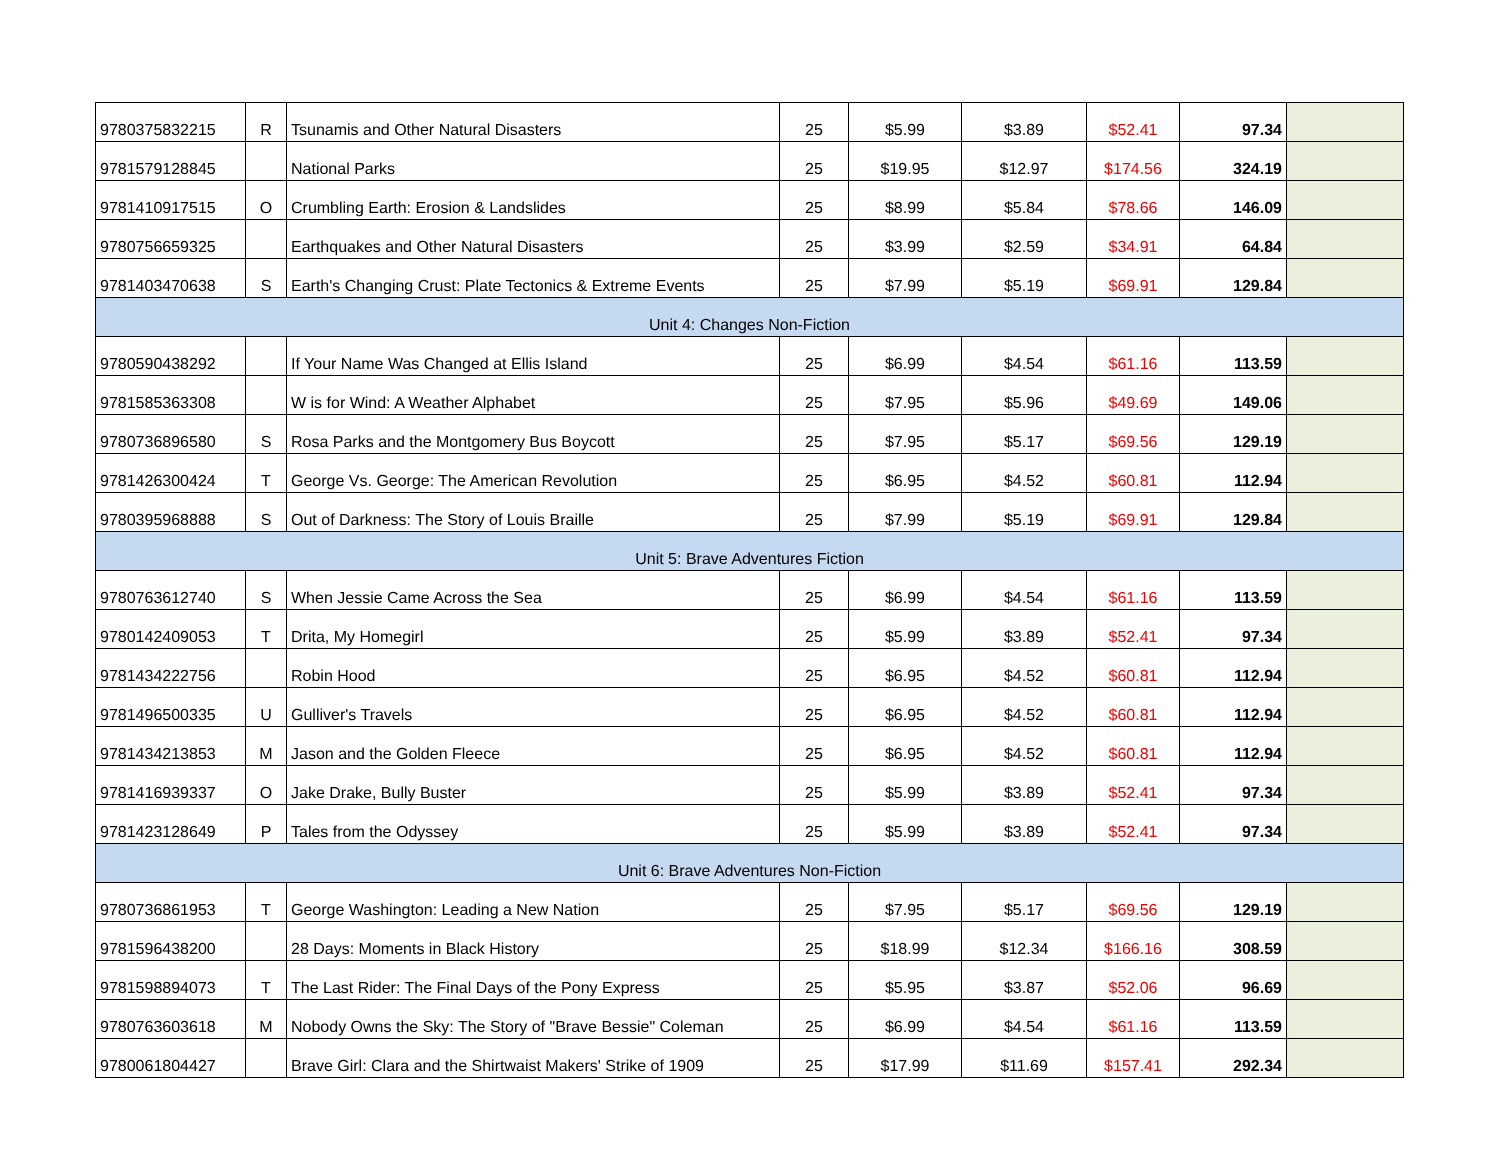| 9780375832215 | R | Tsunamis and Other Natural Disasters | 25 | $5.99 | $3.89 | $52.41 | 97.34 | |
| 9781579128845 | | National Parks | 25 | $19.95 | $12.97 | $174.56 | 324.19 | |
| 9781410917515 | O | Crumbling Earth: Erosion & Landslides | 25 | $8.99 | $5.84 | $78.66 | 146.09 | |
| 9780756659325 | | Earthquakes and Other Natural Disasters | 25 | $3.99 | $2.59 | $34.91 | 64.84 | |
| 9781403470638 | S | Earth's Changing Crust: Plate Tectonics & Extreme Events | 25 | $7.99 | $5.19 | $69.91 | 129.84 | |
| Unit 4: Changes Non-Fiction | | | | | | | | |
| 9780590438292 | | If Your Name Was Changed at Ellis Island | 25 | $6.99 | $4.54 | $61.16 | 113.59 | |
| 9781585363308 | | W is for Wind: A Weather Alphabet | 25 | $7.95 | $5.96 | $49.69 | 149.06 | |
| 9780736896580 | S | Rosa Parks and the Montgomery Bus Boycott | 25 | $7.95 | $5.17 | $69.56 | 129.19 | |
| 9781426300424 | T | George Vs. George: The American Revolution | 25 | $6.95 | $4.52 | $60.81 | 112.94 | |
| 9780395968888 | S | Out of Darkness: The Story of Louis Braille | 25 | $7.99 | $5.19 | $69.91 | 129.84 | |
| Unit 5: Brave Adventures Fiction | | | | | | | | |
| 9780763612740 | S | When Jessie Came Across the Sea | 25 | $6.99 | $4.54 | $61.16 | 113.59 | |
| 9780142409053 | T | Drita, My Homegirl | 25 | $5.99 | $3.89 | $52.41 | 97.34 | |
| 9781434222756 | | Robin Hood | 25 | $6.95 | $4.52 | $60.81 | 112.94 | |
| 9781496500335 | U | Gulliver's Travels | 25 | $6.95 | $4.52 | $60.81 | 112.94 | |
| 9781434213853 | M | Jason and the Golden Fleece | 25 | $6.95 | $4.52 | $60.81 | 112.94 | |
| 9781416939337 | O | Jake Drake, Bully Buster | 25 | $5.99 | $3.89 | $52.41 | 97.34 | |
| 9781423128649 | P | Tales from the Odyssey | 25 | $5.99 | $3.89 | $52.41 | 97.34 | |
| Unit 6: Brave Adventures Non-Fiction | | | | | | | | |
| 9780736861953 | T | George Washington: Leading a New Nation | 25 | $7.95 | $5.17 | $69.56 | 129.19 | |
| 9781596438200 | | 28 Days: Moments in Black History | 25 | $18.99 | $12.34 | $166.16 | 308.59 | |
| 9781598894073 | T | The Last Rider: The Final Days of the Pony Express | 25 | $5.95 | $3.87 | $52.06 | 96.69 | |
| 9780763603618 | M | Nobody Owns the Sky: The Story of "Brave Bessie" Coleman | 25 | $6.99 | $4.54 | $61.16 | 113.59 | |
| 9780061804427 | | Brave Girl: Clara and the Shirtwaist Makers' Strike of 1909 | 25 | $17.99 | $11.69 | $157.41 | 292.34 | |